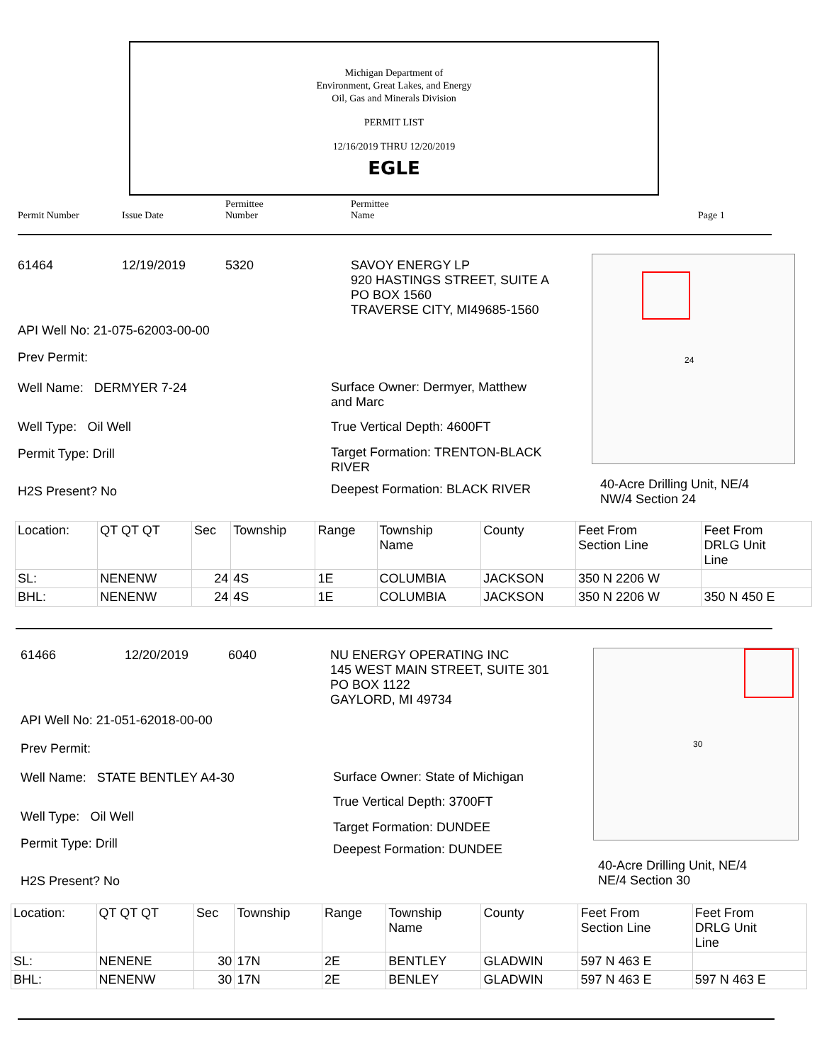Michigan Department of
Environment, Great Lakes, and Energy
Oil, Gas and Minerals Division
PERMIT LIST
12/16/2019 THRU 12/20/2019
EGLE
Permit Number Issue Date
Permittee
Number
Permittee
Name Page 1
61464 12/19/2019 5320
SAVOY ENERGY LP
920 HASTINGS STREET, SUITE A
PO BOX 1560
TRAVERSE CITY, MI49685-1560
API Well No: 21-075-62003-00-00
Prev Permit:
Well Name: DERMYER 7-24
Well Type: Oil Well
Permit Type: Drill
H2S Present? No
Surface Owner: Dermyer, Matthew
and Marc
True Vertical Depth: 4600FT
Target Formation: TRENTON-BLACK
RIVER
Deepest Formation: BLACK RIVER
24
40-Acre Drilling Unit, NE/4
NW/4 Section 24
| Location: | QT QT QT | Sec | Township | Range | Township Name | County | Feet From Section Line | Feet From DRLG Unit Line |
| SL: | NENENW | 24 | 4S | 1E | COLUMBIA | JACKSON | 350 N 2206 W | |
| BHL: | NENENW | 24 | 4S | 1E | COLUMBIA | JACKSON | 350 N 2206 W | 350 N 450 E |
61466 12/20/2019 6040
NU ENERGY OPERATING INC
145 WEST MAIN STREET, SUITE 301
PO BOX 1122
GAYLORD, MI 49734
API Well No: 21-051-62018-00-00
Prev Permit:
Well Name: STATE BENTLEY A4-30
Well Type: Oil Well
Permit Type: Drill
H2S Present? No
Surface Owner: State of Michigan
True Vertical Depth: 3700FT
Target Formation: DUNDEE
Deepest Formation: DUNDEE
30
40-Acre Drilling Unit, NE/4
NE/4 Section 30
| Location: | QT QT QT | Sec | Township | Range | Township Name | County | Feet From Section Line | Feet From DRLG Unit Line |
| SL: | NENENE | 30 | 17N | 2E | BENTLEY | GLADWIN | 597 N 463 E | |
| BHL: | NENENW | 30 | 17N | 2E | BENLEY | GLADWIN | 597 N 463 E | 597 N 463 E |